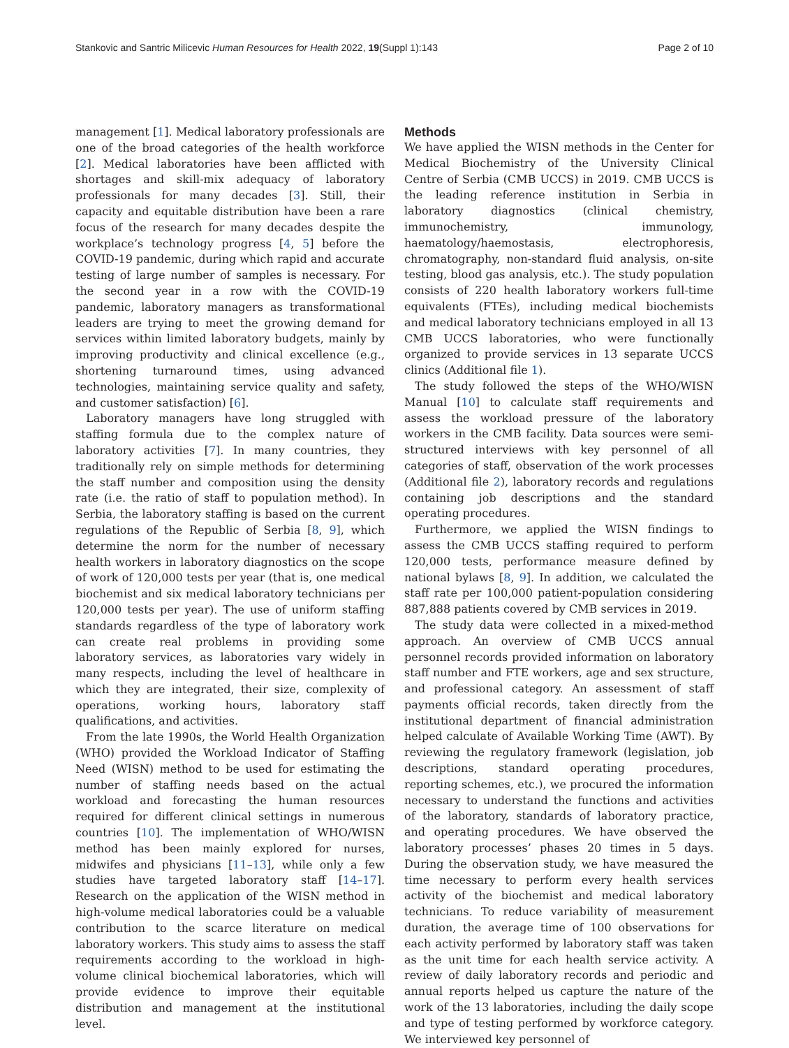Stankovic and Santric Milicevic Human Resources for Health 2022, 19(Suppl 1):143
Page 2 of 10
management [1]. Medical laboratory professionals are one of the broad categories of the health workforce [2]. Medical laboratories have been afflicted with shortages and skill-mix adequacy of laboratory professionals for many decades [3]. Still, their capacity and equitable distribution have been a rare focus of the research for many decades despite the workplace’s technology progress [4, 5] before the COVID-19 pandemic, during which rapid and accurate testing of large number of samples is necessary. For the second year in a row with the COVID-19 pandemic, laboratory managers as transformational leaders are trying to meet the growing demand for services within limited laboratory budgets, mainly by improving productivity and clinical excellence (e.g., shortening turnaround times, using advanced technologies, maintaining service quality and safety, and customer satisfaction) [6].
Laboratory managers have long struggled with staffing formula due to the complex nature of laboratory activities [7]. In many countries, they traditionally rely on simple methods for determining the staff number and composition using the density rate (i.e. the ratio of staff to population method). In Serbia, the laboratory staffing is based on the current regulations of the Republic of Serbia [8, 9], which determine the norm for the number of necessary health workers in laboratory diagnostics on the scope of work of 120,000 tests per year (that is, one medical biochemist and six medical laboratory technicians per 120,000 tests per year). The use of uniform staffing standards regardless of the type of laboratory work can create real problems in providing some laboratory services, as laboratories vary widely in many respects, including the level of healthcare in which they are integrated, their size, complexity of operations, working hours, laboratory staff qualifications, and activities.
From the late 1990s, the World Health Organization (WHO) provided the Workload Indicator of Staffing Need (WISN) method to be used for estimating the number of staffing needs based on the actual workload and forecasting the human resources required for different clinical settings in numerous countries [10]. The implementation of WHO/WISN method has been mainly explored for nurses, midwifes and physicians [11–13], while only a few studies have targeted laboratory staff [14–17]. Research on the application of the WISN method in high-volume medical laboratories could be a valuable contribution to the scarce literature on medical laboratory workers. This study aims to assess the staff requirements according to the workload in high-volume clinical biochemical laboratories, which will provide evidence to improve their equitable distribution and management at the institutional level.
Methods
We have applied the WISN methods in the Center for Medical Biochemistry of the University Clinical Centre of Serbia (CMB UCCS) in 2019. CMB UCCS is the leading reference institution in Serbia in laboratory diagnostics (clinical chemistry, immunochemistry, immunology, haematology/haemostasis, electrophoresis, chromatography, non-standard fluid analysis, on-site testing, blood gas analysis, etc.). The study population consists of 220 health laboratory workers full-time equivalents (FTEs), including medical biochemists and medical laboratory technicians employed in all 13 CMB UCCS laboratories, who were functionally organized to provide services in 13 separate UCCS clinics (Additional file 1).
The study followed the steps of the WHO/WISN Manual [10] to calculate staff requirements and assess the workload pressure of the laboratory workers in the CMB facility. Data sources were semi-structured interviews with key personnel of all categories of staff, observation of the work processes (Additional file 2), laboratory records and regulations containing job descriptions and the standard operating procedures.
Furthermore, we applied the WISN findings to assess the CMB UCCS staffing required to perform 120,000 tests, performance measure defined by national bylaws [8, 9]. In addition, we calculated the staff rate per 100,000 patient-population considering 887,888 patients covered by CMB services in 2019.
The study data were collected in a mixed-method approach. An overview of CMB UCCS annual personnel records provided information on laboratory staff number and FTE workers, age and sex structure, and professional category. An assessment of staff payments official records, taken directly from the institutional department of financial administration helped calculate of Available Working Time (AWT). By reviewing the regulatory framework (legislation, job descriptions, standard operating procedures, reporting schemes, etc.), we procured the information necessary to understand the functions and activities of the laboratory, standards of laboratory practice, and operating procedures. We have observed the laboratory processes’ phases 20 times in 5 days. During the observation study, we have measured the time necessary to perform every health services activity of the biochemist and medical laboratory technicians. To reduce variability of measurement duration, the average time of 100 observations for each activity performed by laboratory staff was taken as the unit time for each health service activity. A review of daily laboratory records and periodic and annual reports helped us capture the nature of the work of the 13 laboratories, including the daily scope and type of testing performed by workforce category. We interviewed key personnel of